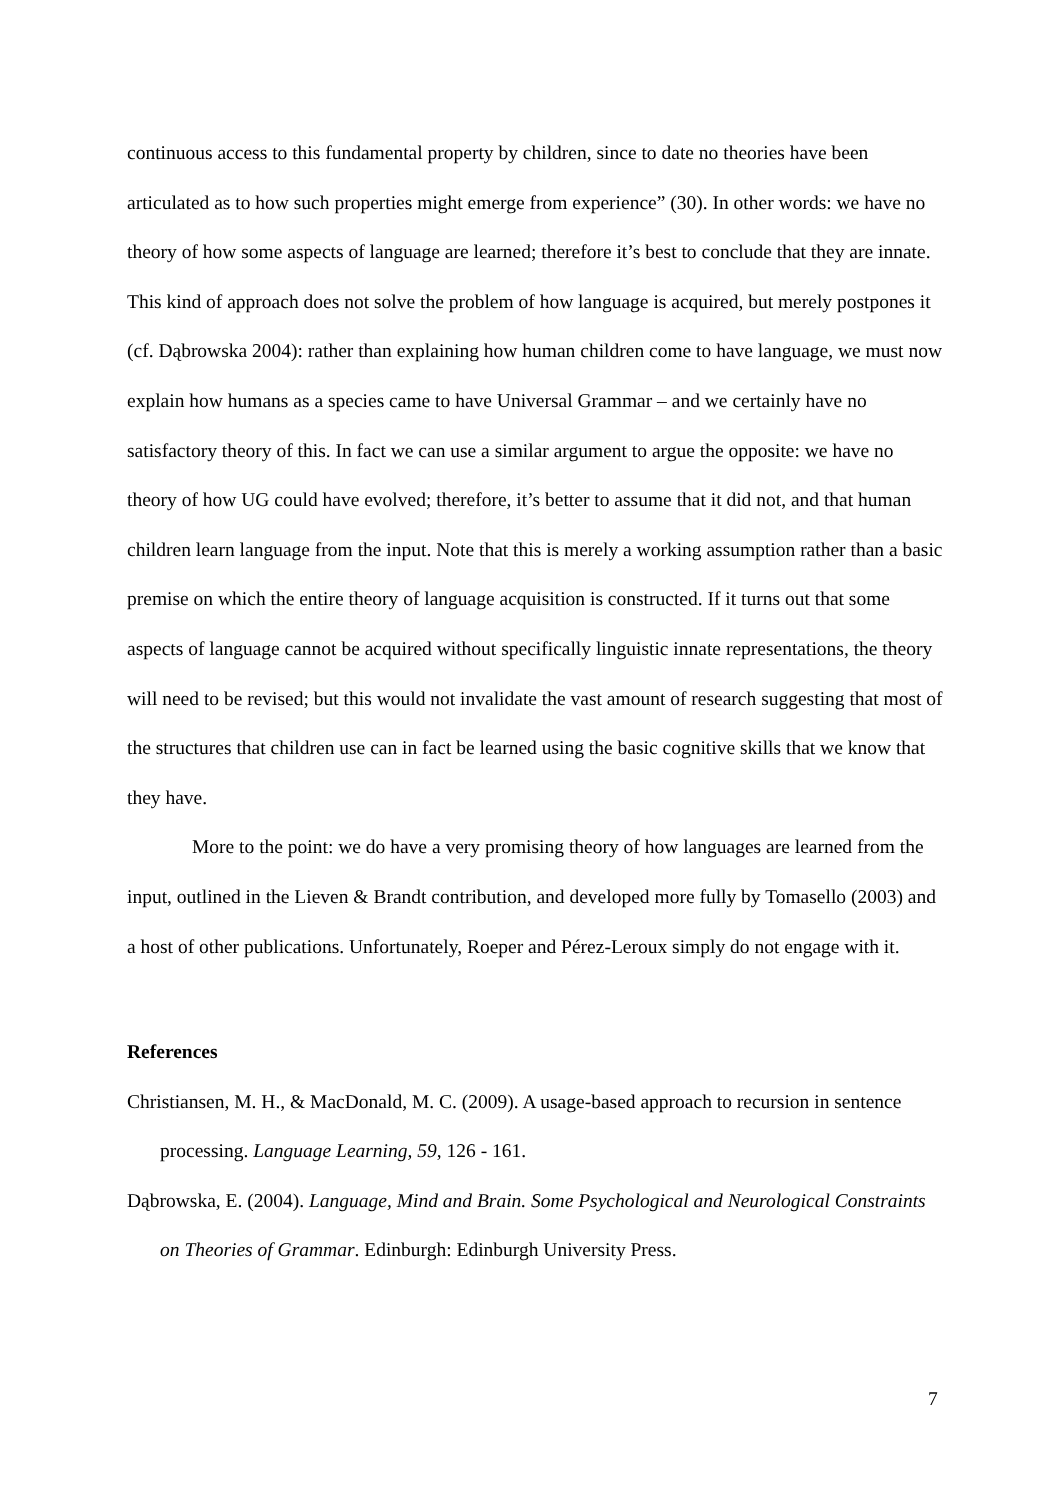continuous access to this fundamental property by children, since to date no theories have been articulated as to how such properties might emerge from experience” (30). In other words: we have no theory of how some aspects of language are learned; therefore it’s best to conclude that they are innate. This kind of approach does not solve the problem of how language is acquired, but merely postpones it (cf. Dąbrowska 2004): rather than explaining how human children come to have language, we must now explain how humans as a species came to have Universal Grammar – and we certainly have no satisfactory theory of this. In fact we can use a similar argument to argue the opposite: we have no theory of how UG could have evolved; therefore, it’s better to assume that it did not, and that human children learn language from the input. Note that this is merely a working assumption rather than a basic premise on which the entire theory of language acquisition is constructed. If it turns out that some aspects of language cannot be acquired without specifically linguistic innate representations, the theory will need to be revised; but this would not invalidate the vast amount of research suggesting that most of the structures that children use can in fact be learned using the basic cognitive skills that we know that they have.
More to the point: we do have a very promising theory of how languages are learned from the input, outlined in the Lieven & Brandt contribution, and developed more fully by Tomasello (2003) and a host of other publications. Unfortunately, Roeper and Pérez-Leroux simply do not engage with it.
References
Christiansen, M. H., & MacDonald, M. C. (2009). A usage-based approach to recursion in sentence processing. Language Learning, 59, 126 - 161.
Dąbrowska, E. (2004). Language, Mind and Brain. Some Psychological and Neurological Constraints on Theories of Grammar. Edinburgh: Edinburgh University Press.
7